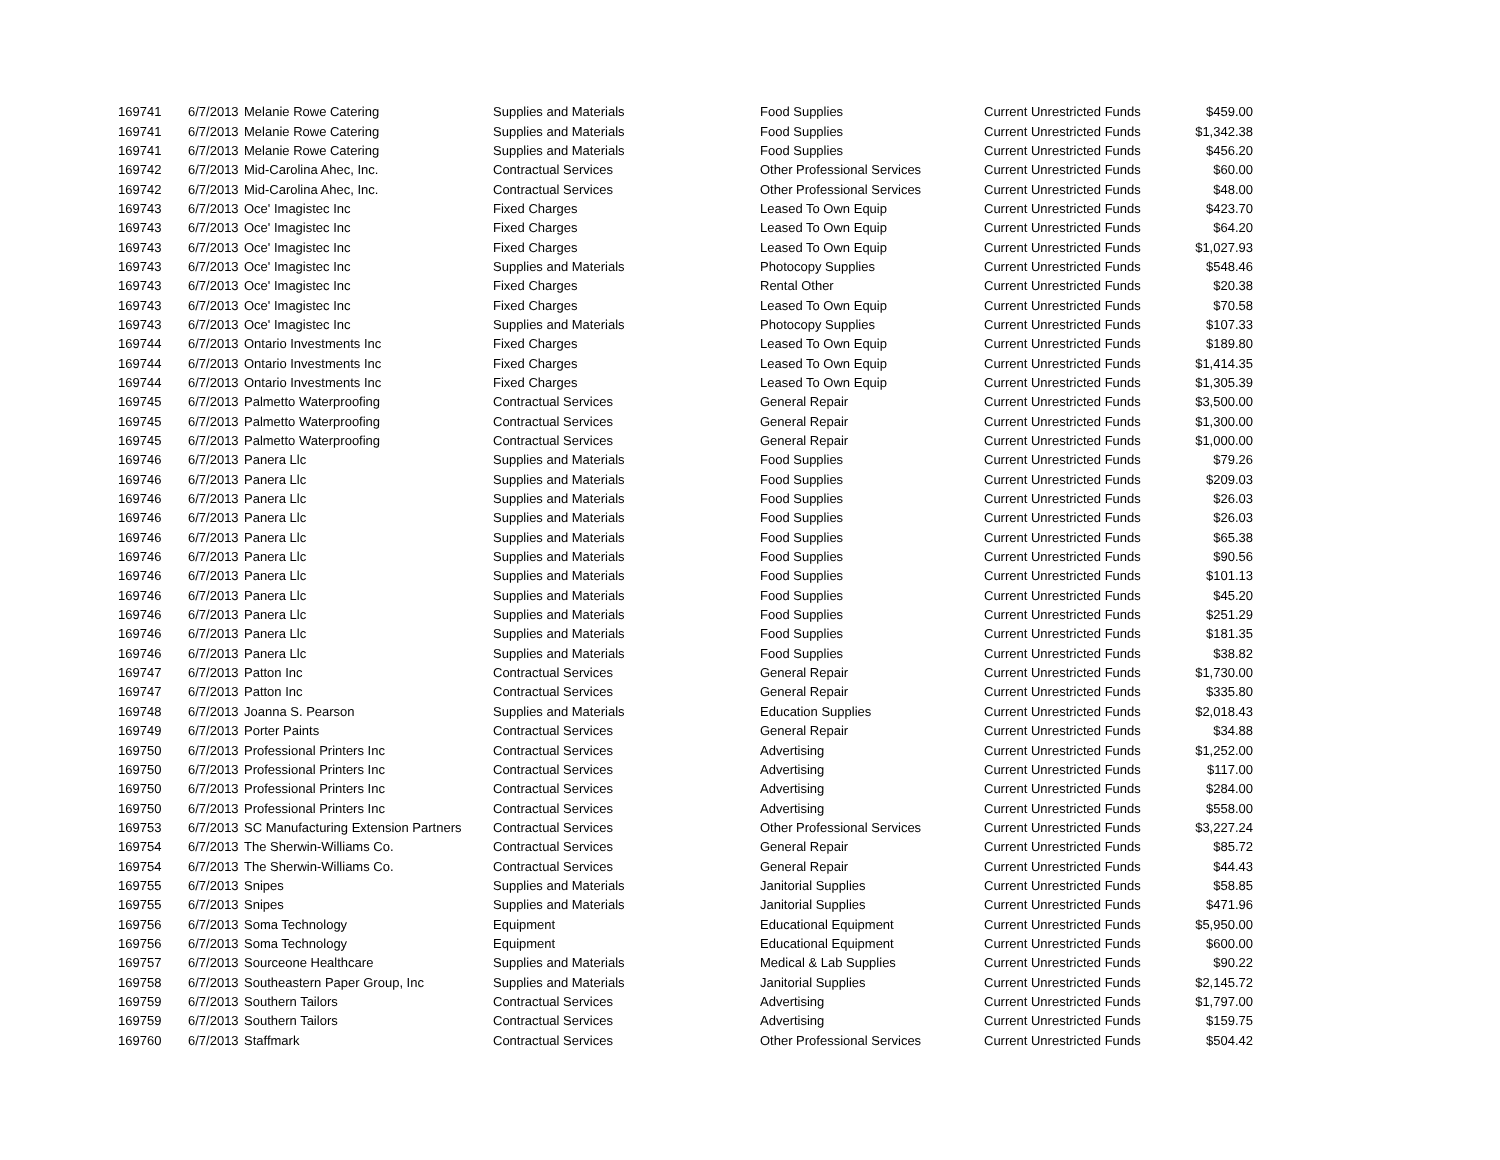| 169741 | 6/7/2013 | Melanie Rowe Catering | Supplies and Materials | Food Supplies | Current Unrestricted Funds | $459.00 |
| 169741 | 6/7/2013 | Melanie Rowe Catering | Supplies and Materials | Food Supplies | Current Unrestricted Funds | $1,342.38 |
| 169741 | 6/7/2013 | Melanie Rowe Catering | Supplies and Materials | Food Supplies | Current Unrestricted Funds | $456.20 |
| 169742 | 6/7/2013 | Mid-Carolina Ahec, Inc. | Contractual Services | Other Professional Services | Current Unrestricted Funds | $60.00 |
| 169742 | 6/7/2013 | Mid-Carolina Ahec, Inc. | Contractual Services | Other Professional Services | Current Unrestricted Funds | $48.00 |
| 169743 | 6/7/2013 | Oce' Imagistec Inc | Fixed Charges | Leased To Own Equip | Current Unrestricted Funds | $423.70 |
| 169743 | 6/7/2013 | Oce' Imagistec Inc | Fixed Charges | Leased To Own Equip | Current Unrestricted Funds | $64.20 |
| 169743 | 6/7/2013 | Oce' Imagistec Inc | Fixed Charges | Leased To Own Equip | Current Unrestricted Funds | $1,027.93 |
| 169743 | 6/7/2013 | Oce' Imagistec Inc | Supplies and Materials | Photocopy Supplies | Current Unrestricted Funds | $548.46 |
| 169743 | 6/7/2013 | Oce' Imagistec Inc | Fixed Charges | Rental Other | Current Unrestricted Funds | $20.38 |
| 169743 | 6/7/2013 | Oce' Imagistec Inc | Fixed Charges | Leased To Own Equip | Current Unrestricted Funds | $70.58 |
| 169743 | 6/7/2013 | Oce' Imagistec Inc | Supplies and Materials | Photocopy Supplies | Current Unrestricted Funds | $107.33 |
| 169744 | 6/7/2013 | Ontario Investments Inc | Fixed Charges | Leased To Own Equip | Current Unrestricted Funds | $189.80 |
| 169744 | 6/7/2013 | Ontario Investments Inc | Fixed Charges | Leased To Own Equip | Current Unrestricted Funds | $1,414.35 |
| 169744 | 6/7/2013 | Ontario Investments Inc | Fixed Charges | Leased To Own Equip | Current Unrestricted Funds | $1,305.39 |
| 169745 | 6/7/2013 | Palmetto Waterproofing | Contractual Services | General Repair | Current Unrestricted Funds | $3,500.00 |
| 169745 | 6/7/2013 | Palmetto Waterproofing | Contractual Services | General Repair | Current Unrestricted Funds | $1,300.00 |
| 169745 | 6/7/2013 | Palmetto Waterproofing | Contractual Services | General Repair | Current Unrestricted Funds | $1,000.00 |
| 169746 | 6/7/2013 | Panera Llc | Supplies and Materials | Food Supplies | Current Unrestricted Funds | $79.26 |
| 169746 | 6/7/2013 | Panera Llc | Supplies and Materials | Food Supplies | Current Unrestricted Funds | $209.03 |
| 169746 | 6/7/2013 | Panera Llc | Supplies and Materials | Food Supplies | Current Unrestricted Funds | $26.03 |
| 169746 | 6/7/2013 | Panera Llc | Supplies and Materials | Food Supplies | Current Unrestricted Funds | $26.03 |
| 169746 | 6/7/2013 | Panera Llc | Supplies and Materials | Food Supplies | Current Unrestricted Funds | $65.38 |
| 169746 | 6/7/2013 | Panera Llc | Supplies and Materials | Food Supplies | Current Unrestricted Funds | $90.56 |
| 169746 | 6/7/2013 | Panera Llc | Supplies and Materials | Food Supplies | Current Unrestricted Funds | $101.13 |
| 169746 | 6/7/2013 | Panera Llc | Supplies and Materials | Food Supplies | Current Unrestricted Funds | $45.20 |
| 169746 | 6/7/2013 | Panera Llc | Supplies and Materials | Food Supplies | Current Unrestricted Funds | $251.29 |
| 169746 | 6/7/2013 | Panera Llc | Supplies and Materials | Food Supplies | Current Unrestricted Funds | $181.35 |
| 169746 | 6/7/2013 | Panera Llc | Supplies and Materials | Food Supplies | Current Unrestricted Funds | $38.82 |
| 169747 | 6/7/2013 | Patton Inc | Contractual Services | General Repair | Current Unrestricted Funds | $1,730.00 |
| 169747 | 6/7/2013 | Patton Inc | Contractual Services | General Repair | Current Unrestricted Funds | $335.80 |
| 169748 | 6/7/2013 | Joanna S. Pearson | Supplies and Materials | Education Supplies | Current Unrestricted Funds | $2,018.43 |
| 169749 | 6/7/2013 | Porter Paints | Contractual Services | General Repair | Current Unrestricted Funds | $34.88 |
| 169750 | 6/7/2013 | Professional Printers Inc | Contractual Services | Advertising | Current Unrestricted Funds | $1,252.00 |
| 169750 | 6/7/2013 | Professional Printers Inc | Contractual Services | Advertising | Current Unrestricted Funds | $117.00 |
| 169750 | 6/7/2013 | Professional Printers Inc | Contractual Services | Advertising | Current Unrestricted Funds | $284.00 |
| 169750 | 6/7/2013 | Professional Printers Inc | Contractual Services | Advertising | Current Unrestricted Funds | $558.00 |
| 169753 | 6/7/2013 | SC Manufacturing Extension Partners | Contractual Services | Other Professional Services | Current Unrestricted Funds | $3,227.24 |
| 169754 | 6/7/2013 | The Sherwin-Williams Co. | Contractual Services | General Repair | Current Unrestricted Funds | $85.72 |
| 169754 | 6/7/2013 | The Sherwin-Williams Co. | Contractual Services | General Repair | Current Unrestricted Funds | $44.43 |
| 169755 | 6/7/2013 | Snipes | Supplies and Materials | Janitorial Supplies | Current Unrestricted Funds | $58.85 |
| 169755 | 6/7/2013 | Snipes | Supplies and Materials | Janitorial Supplies | Current Unrestricted Funds | $471.96 |
| 169756 | 6/7/2013 | Soma Technology | Equipment | Educational Equipment | Current Unrestricted Funds | $5,950.00 |
| 169756 | 6/7/2013 | Soma Technology | Equipment | Educational Equipment | Current Unrestricted Funds | $600.00 |
| 169757 | 6/7/2013 | Sourceone Healthcare | Supplies and Materials | Medical & Lab Supplies | Current Unrestricted Funds | $90.22 |
| 169758 | 6/7/2013 | Southeastern Paper Group, Inc | Supplies and Materials | Janitorial Supplies | Current Unrestricted Funds | $2,145.72 |
| 169759 | 6/7/2013 | Southern Tailors | Contractual Services | Advertising | Current Unrestricted Funds | $1,797.00 |
| 169759 | 6/7/2013 | Southern Tailors | Contractual Services | Advertising | Current Unrestricted Funds | $159.75 |
| 169760 | 6/7/2013 | Staffmark | Contractual Services | Other Professional Services | Current Unrestricted Funds | $504.42 |